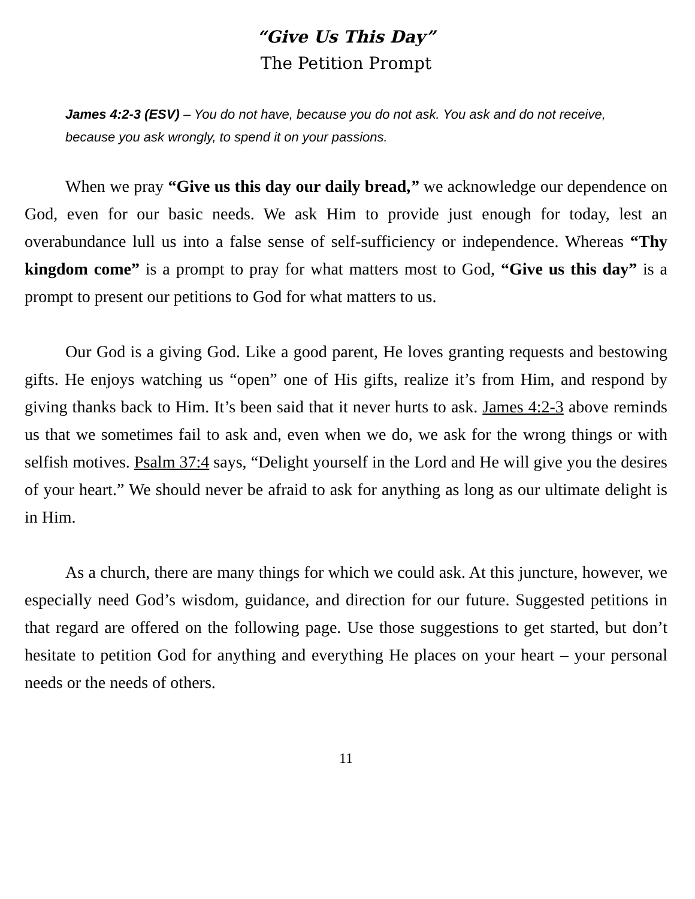“Give Us This Day”
The Petition Prompt
James 4:2-3 (ESV) – You do not have, because you do not ask. You ask and do not receive, because you ask wrongly, to spend it on your passions.
When we pray “Give us this day our daily bread,” we acknowledge our dependence on God, even for our basic needs. We ask Him to provide just enough for today, lest an overabundance lull us into a false sense of self-sufficiency or independence. Whereas “Thy kingdom come” is a prompt to pray for what matters most to God, “Give us this day” is a prompt to present our petitions to God for what matters to us.
Our God is a giving God. Like a good parent, He loves granting requests and bestowing gifts. He enjoys watching us “open” one of His gifts, realize it’s from Him, and respond by giving thanks back to Him. It’s been said that it never hurts to ask. James 4:2-3 above reminds us that we sometimes fail to ask and, even when we do, we ask for the wrong things or with selfish motives. Psalm 37:4 says, “Delight yourself in the Lord and He will give you the desires of your heart.” We should never be afraid to ask for anything as long as our ultimate delight is in Him.
As a church, there are many things for which we could ask. At this juncture, however, we especially need God’s wisdom, guidance, and direction for our future. Suggested petitions in that regard are offered on the following page. Use those suggestions to get started, but don’t hesitate to petition God for anything and everything He places on your heart – your personal needs or the needs of others.
11